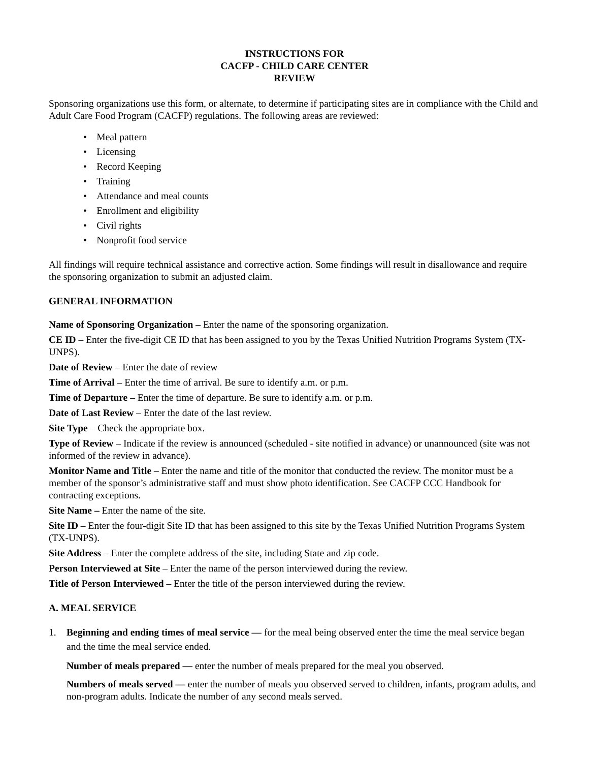INSTRUCTIONS FOR
CACFP - CHILD CARE CENTER
REVIEW
Sponsoring organizations use this form, or alternate, to determine if participating sites are in compliance with the Child and Adult Care Food Program (CACFP) regulations. The following areas are reviewed:
• Meal pattern
• Licensing
• Record Keeping
• Training
• Attendance and meal counts
• Enrollment and eligibility
• Civil rights
• Nonprofit food service
All findings will require technical assistance and corrective action. Some findings will result in disallowance and require the sponsoring organization to submit an adjusted claim.
GENERAL INFORMATION
Name of Sponsoring Organization – Enter the name of the sponsoring organization.
CE ID – Enter the five-digit CE ID that has been assigned to you by the Texas Unified Nutrition Programs System (TX-UNPS).
Date of Review – Enter the date of review
Time of Arrival – Enter the time of arrival. Be sure to identify a.m. or p.m.
Time of Departure – Enter the time of departure. Be sure to identify a.m. or p.m.
Date of Last Review – Enter the date of the last review.
Site Type – Check the appropriate box.
Type of Review – Indicate if the review is announced (scheduled - site notified in advance) or unannounced (site was not informed of the review in advance).
Monitor Name and Title – Enter the name and title of the monitor that conducted the review. The monitor must be a member of the sponsor’s administrative staff and must show photo identification. See CACFP CCC Handbook for contracting exceptions.
Site Name – Enter the name of the site.
Site ID – Enter the four-digit Site ID that has been assigned to this site by the Texas Unified Nutrition Programs System (TX-UNPS).
Site Address – Enter the complete address of the site, including State and zip code.
Person Interviewed at Site – Enter the name of the person interviewed during the review.
Title of Person Interviewed – Enter the title of the person interviewed during the review.
A. MEAL SERVICE
1. Beginning and ending times of meal service — for the meal being observed enter the time the meal service began and the time the meal service ended.
Number of meals prepared — enter the number of meals prepared for the meal you observed.
Numbers of meals served — enter the number of meals you observed served to children, infants, program adults, and non-program adults. Indicate the number of any second meals served.